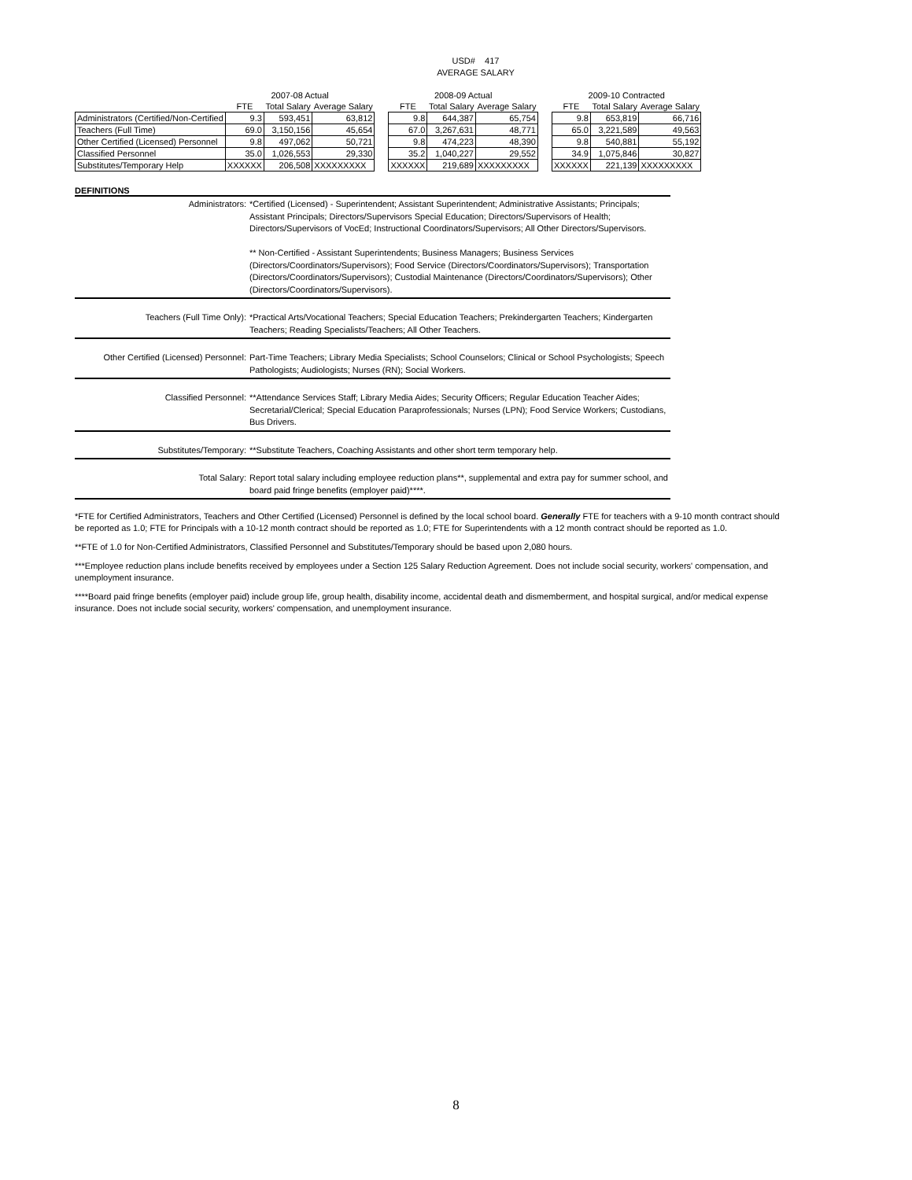USD# 417
AVERAGE SALARY
| | 2007-08 Actual | | | | 2008-09 Actual | | | | 2009-10 Contracted | | |
| --- | --- | --- | --- | --- | --- | --- | --- | --- | --- | --- | --- |
| | FTE | Total Salary | Average Salary | | FTE | Total Salary | Average Salary | | FTE | Total Salary | Average Salary |
| Administrators (Certified/Non-Certified | 9.3 | 593,451 | 63,812 | | 9.8 | 644,387 | 65,754 | | 9.8 | 653,819 | 66,716 |
| Teachers (Full Time) | 69.0 | 3,150,156 | 45,654 | | 67.0 | 3,267,631 | 48,771 | | 65.0 | 3,221,589 | 49,563 |
| Other Certified (Licensed) Personnel | 9.8 | 497,062 | 50,721 | | 9.8 | 474,223 | 48,390 | | 9.8 | 540,881 | 55,192 |
| Classified Personnel | 35.0 | 1,026,553 | 29,330 | | 35.2 | 1,040,227 | 29,552 | | 34.9 | 1,075,846 | 30,827 |
| Substitutes/Temporary Help | XXXXXX | 206,508 | XXXXXXXXX | | XXXXXX | 219,689 | XXXXXXXXX | | XXXXXX | 221,139 | XXXXXXXXX |
DEFINITIONS
Administrators: *Certified (Licensed) - Superintendent; Assistant Superintendent; Administrative Assistants; Principals; Assistant Principals; Directors/Supervisors Special Education; Directors/Supervisors of Health; Directors/Supervisors of VocEd; Instructional Coordinators/Supervisors; All Other Directors/Supervisors.
** Non-Certified - Assistant Superintendents; Business Managers; Business Services (Directors/Coordinators/Supervisors); Food Service (Directors/Coordinators/Supervisors); Transportation (Directors/Coordinators/Supervisors); Custodial Maintenance (Directors/Coordinators/Supervisors); Other (Directors/Coordinators/Supervisors).
Teachers (Full Time Only): *Practical Arts/Vocational Teachers; Special Education Teachers; Prekindergarten Teachers; Kindergarten Teachers; Reading Specialists/Teachers; All Other Teachers.
Other Certified (Licensed) Personnel:
Part-Time Teachers; Library Media Specialists; School Counselors; Clinical or School Psychologists; Speech Pathologists; Audiologists; Nurses (RN); Social Workers.
Classified Personnel: **Attendance Services Staff; Library Media Aides; Security Officers; Regular Education Teacher Aides; Secretarial/Clerical; Special Education Paraprofessionals; Nurses (LPN); Food Service Workers; Custodians, Bus Drivers.
Substitutes/Temporary: **Substitute Teachers, Coaching Assistants and other short term temporary help.
Total Salary: Report total salary including employee reduction plans**, supplemental and extra pay for summer school, and board paid fringe benefits (employer paid)****.
*FTE for Certified Administrators, Teachers and Other Certified (Licensed) Personnel is defined by the local school board. Generally FTE for teachers with a 9-10 month contract should be reported as 1.0; FTE for Principals with a 10-12 month contract should be reported as 1.0; FTE for Superintendents with a 12 month contract should be reported as 1.0.
**FTE of 1.0 for Non-Certified Administrators, Classified Personnel and Substitutes/Temporary should be based upon 2,080 hours.
***Employee reduction plans include benefits received by employees under a Section 125 Salary Reduction Agreement. Does not include social security, workers' compensation, and unemployment insurance.
****Board paid fringe benefits (employer paid) include group life, group health, disability income, accidental death and dismemberment, and hospital surgical, and/or medical expense insurance. Does not include social security, workers' compensation, and unemployment insurance.
8